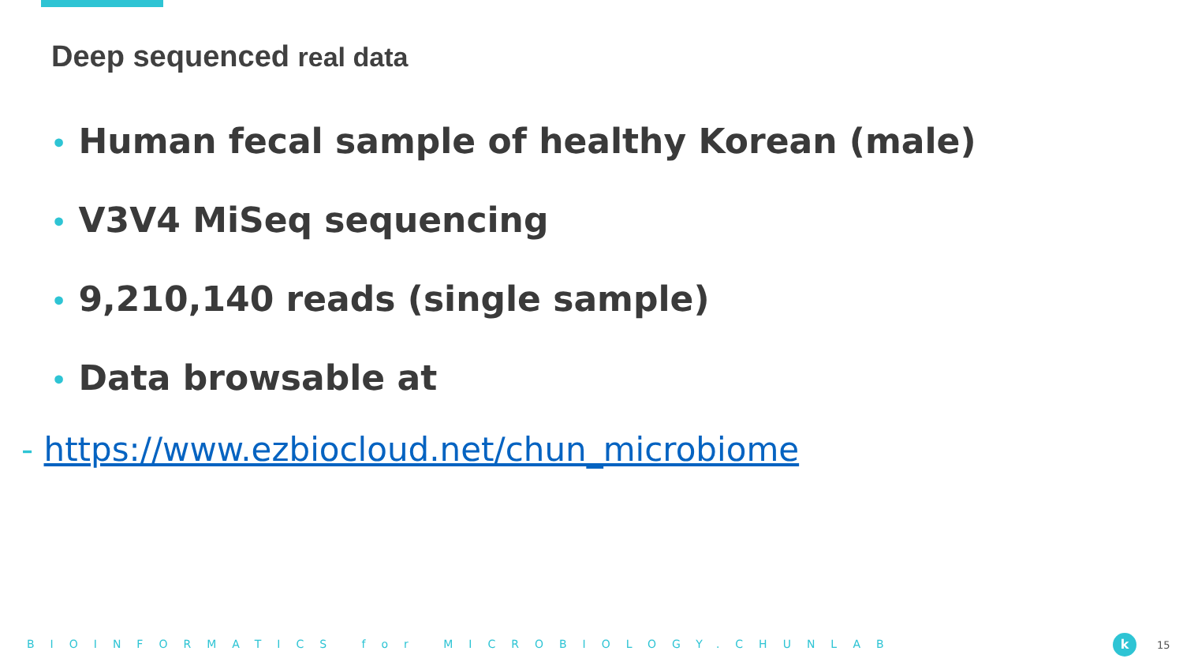Deep sequenced real data
• Human fecal sample of healthy Korean (male)
• V3V4 MiSeq sequencing
• 9,210,140 reads (single sample)
• Data browsable at
- https://www.ezbiocloud.net/chun_microbiome
BIOINFORMATICS for MICROBIOLOGY.CHUNLAB k 15